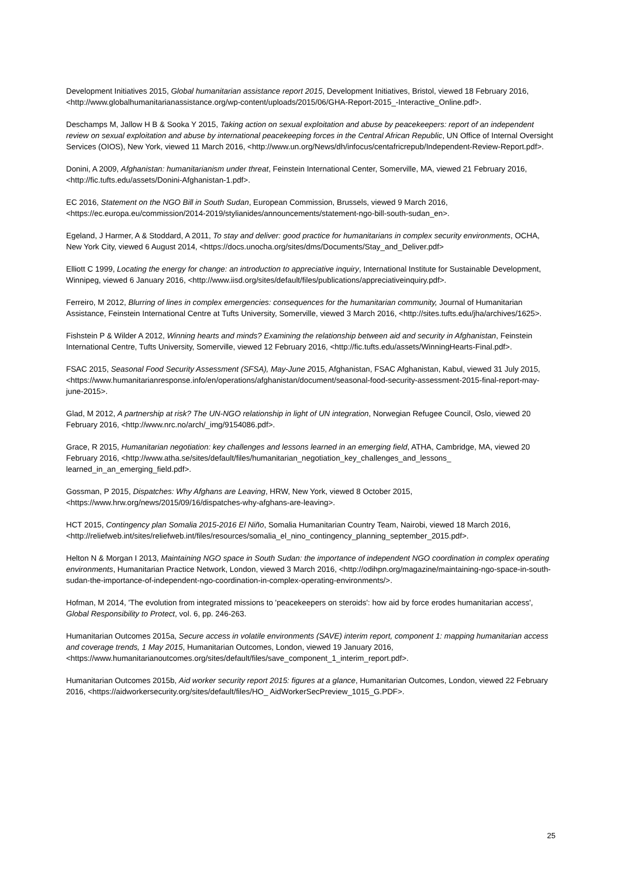Development Initiatives 2015, Global humanitarian assistance report 2015, Development Initiatives, Bristol, viewed 18 February 2016, <http://www.globalhumanitarianassistance.org/wp-content/uploads/2015/06/GHA-Report-2015_-Interactive_Online.pdf>.
Deschamps M, Jallow H B & Sooka Y 2015, Taking action on sexual exploitation and abuse by peacekeepers: report of an independent review on sexual exploitation and abuse by international peacekeeping forces in the Central African Republic, UN Office of Internal Oversight Services (OIOS), New York, viewed 11 March 2016, <http://www.un.org/News/dh/infocus/centafricrepub/Independent-Review-Report.pdf>.
Donini, A 2009, Afghanistan: humanitarianism under threat, Feinstein International Center, Somerville, MA, viewed 21 February 2016, <http://fic.tufts.edu/assets/Donini-Afghanistan-1.pdf>.
EC 2016, Statement on the NGO Bill in South Sudan, European Commission, Brussels, viewed 9 March 2016, <https://ec.europa.eu/commission/2014-2019/stylianides/announcements/statement-ngo-bill-south-sudan_en>.
Egeland, J Harmer, A & Stoddard, A 2011, To stay and deliver: good practice for humanitarians in complex security environments, OCHA, New York City, viewed 6 August 2014, <https://docs.unocha.org/sites/dms/Documents/Stay_and_Deliver.pdf>
Elliott C 1999, Locating the energy for change: an introduction to appreciative inquiry, International Institute for Sustainable Development, Winnipeg, viewed 6 January 2016, <http://www.iisd.org/sites/default/files/publications/appreciativeinquiry.pdf>.
Ferreiro, M 2012, Blurring of lines in complex emergencies: consequences for the humanitarian community, Journal of Humanitarian Assistance, Feinstein International Centre at Tufts University, Somerville, viewed 3 March 2016, <http://sites.tufts.edu/jha/archives/1625>.
Fishstein P & Wilder A 2012, Winning hearts and minds? Examining the relationship between aid and security in Afghanistan, Feinstein International Centre, Tufts University, Somerville, viewed 12 February 2016, <http://fic.tufts.edu/assets/WinningHearts-Final.pdf>.
FSAC 2015, Seasonal Food Security Assessment (SFSA), May-June 2015, Afghanistan, FSAC Afghanistan, Kabul, viewed 31 July 2015, <https://www.humanitarianresponse.info/en/operations/afghanistan/document/seasonal-food-security-assessment-2015-final-report-may-june-2015>.
Glad, M 2012, A partnership at risk? The UN-NGO relationship in light of UN integration, Norwegian Refugee Council, Oslo, viewed 20 February 2016, <http://www.nrc.no/arch/_img/9154086.pdf>.
Grace, R 2015, Humanitarian negotiation: key challenges and lessons learned in an emerging field, ATHA, Cambridge, MA, viewed 20 February 2016, <http://www.atha.se/sites/default/files/humanitarian_negotiation_key_challenges_and_lessons_ learned_in_an_emerging_field.pdf>.
Gossman, P 2015, Dispatches: Why Afghans are Leaving, HRW, New York, viewed 8 October 2015, <https://www.hrw.org/news/2015/09/16/dispatches-why-afghans-are-leaving>.
HCT 2015, Contingency plan Somalia 2015-2016 El Niño, Somalia Humanitarian Country Team, Nairobi, viewed 18 March 2016, <http://reliefweb.int/sites/reliefweb.int/files/resources/somalia_el_nino_contingency_planning_september_2015.pdf>.
Helton N & Morgan I 2013, Maintaining NGO space in South Sudan: the importance of independent NGO coordination in complex operating environments, Humanitarian Practice Network, London, viewed 3 March 2016, <http://odihpn.org/magazine/maintaining-ngo-space-in-south-sudan-the-importance-of-independent-ngo-coordination-in-complex-operating-environments/>.
Hofman, M 2014, 'The evolution from integrated missions to 'peacekeepers on steroids': how aid by force erodes humanitarian access', Global Responsibility to Protect, vol. 6, pp. 246-263.
Humanitarian Outcomes 2015a, Secure access in volatile environments (SAVE) interim report, component 1: mapping humanitarian access and coverage trends, 1 May 2015, Humanitarian Outcomes, London, viewed 19 January 2016, <https://www.humanitarianoutcomes.org/sites/default/files/save_component_1_interim_report.pdf>.
Humanitarian Outcomes 2015b, Aid worker security report 2015: figures at a glance, Humanitarian Outcomes, London, viewed 22 February 2016, <https://aidworkersecurity.org/sites/default/files/HO_ AidWorkerSecPreview_1015_G.PDF>.
25